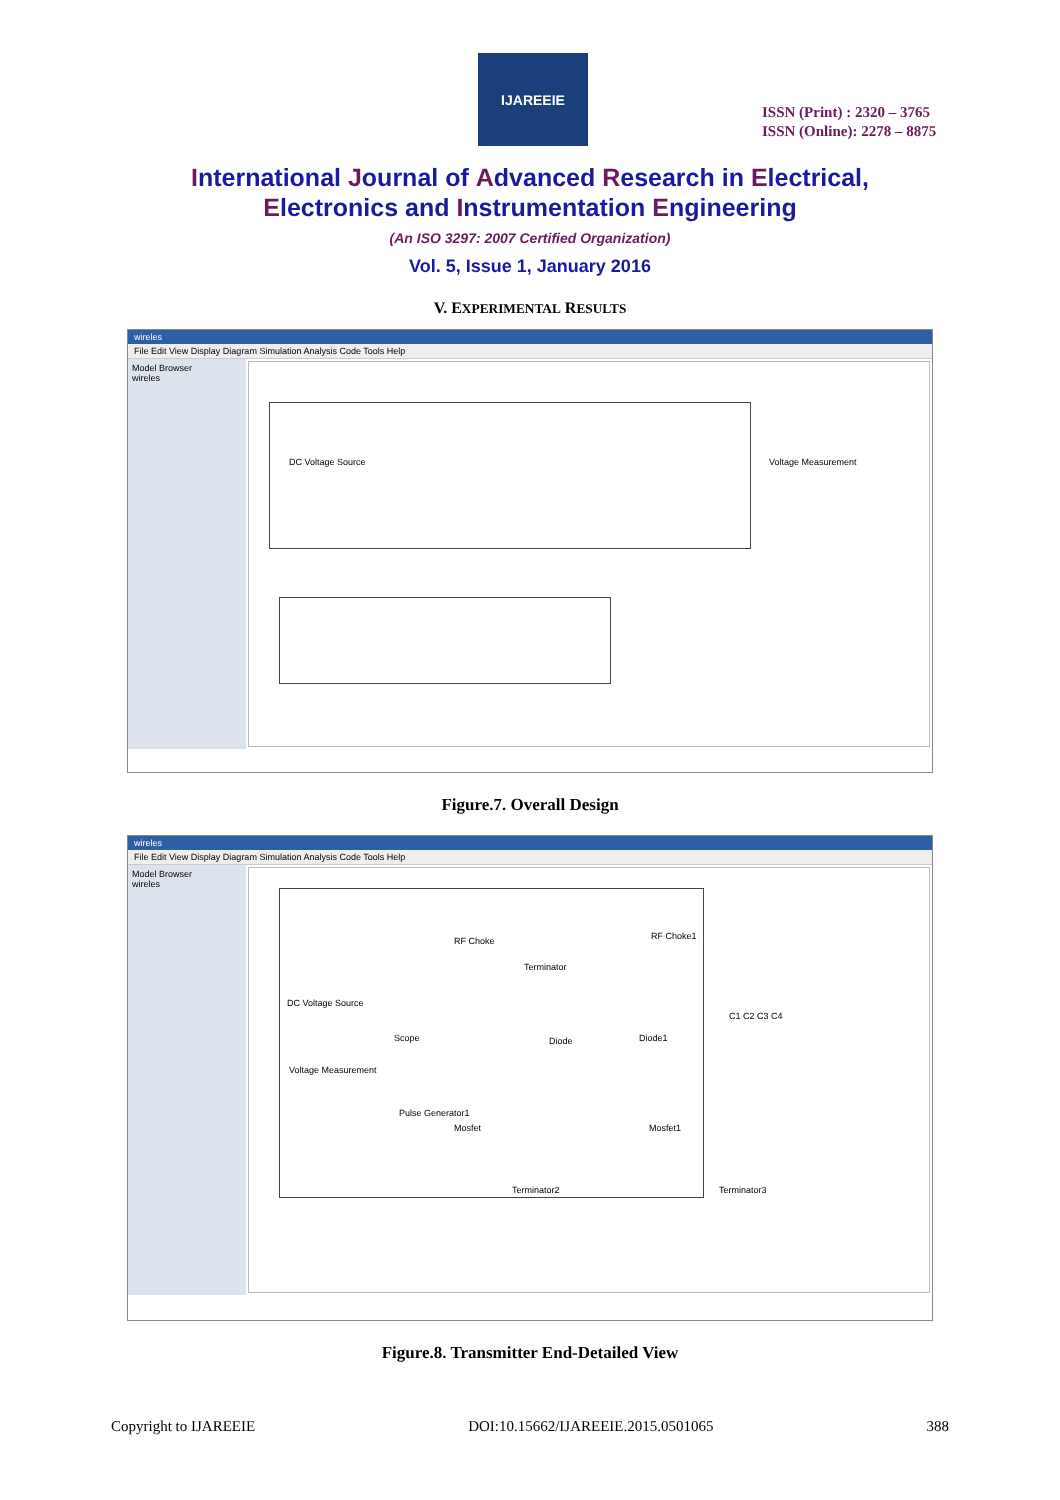IJAREEIE
ISSN (Print) : 2320 – 3765
ISSN (Online): 2278 – 8875
International Journal of Advanced Research in Electrical,
Electronics and Instrumentation Engineering
(An ISO 3297: 2007 Certified Organization)
Vol. 5, Issue 1, January 2016
V. EXPERIMENTAL RESULTS
wireles
File Edit View Display Diagram Simulation Analysis Code Tools Help
Model Browser
wireles
DC Voltage Source Voltage Measurement
Figure.7. Overall Design
wireles
File Edit View Display Diagram Simulation Analysis Code Tools Help
Model Browser
wireles
DC Voltage Source
Voltage Measurement
RF Choke RF Choke1
Terminator
Scope Diode Diode1
C1 C2 C3 C4
Pulse Generator1
Mosfet Mosfet1
Terminator2 Terminator3
Figure.8. Transmitter End-Detailed View
Copyright to IJAREEIE DOI:10.15662/IJAREEIE.2015.0501065 388